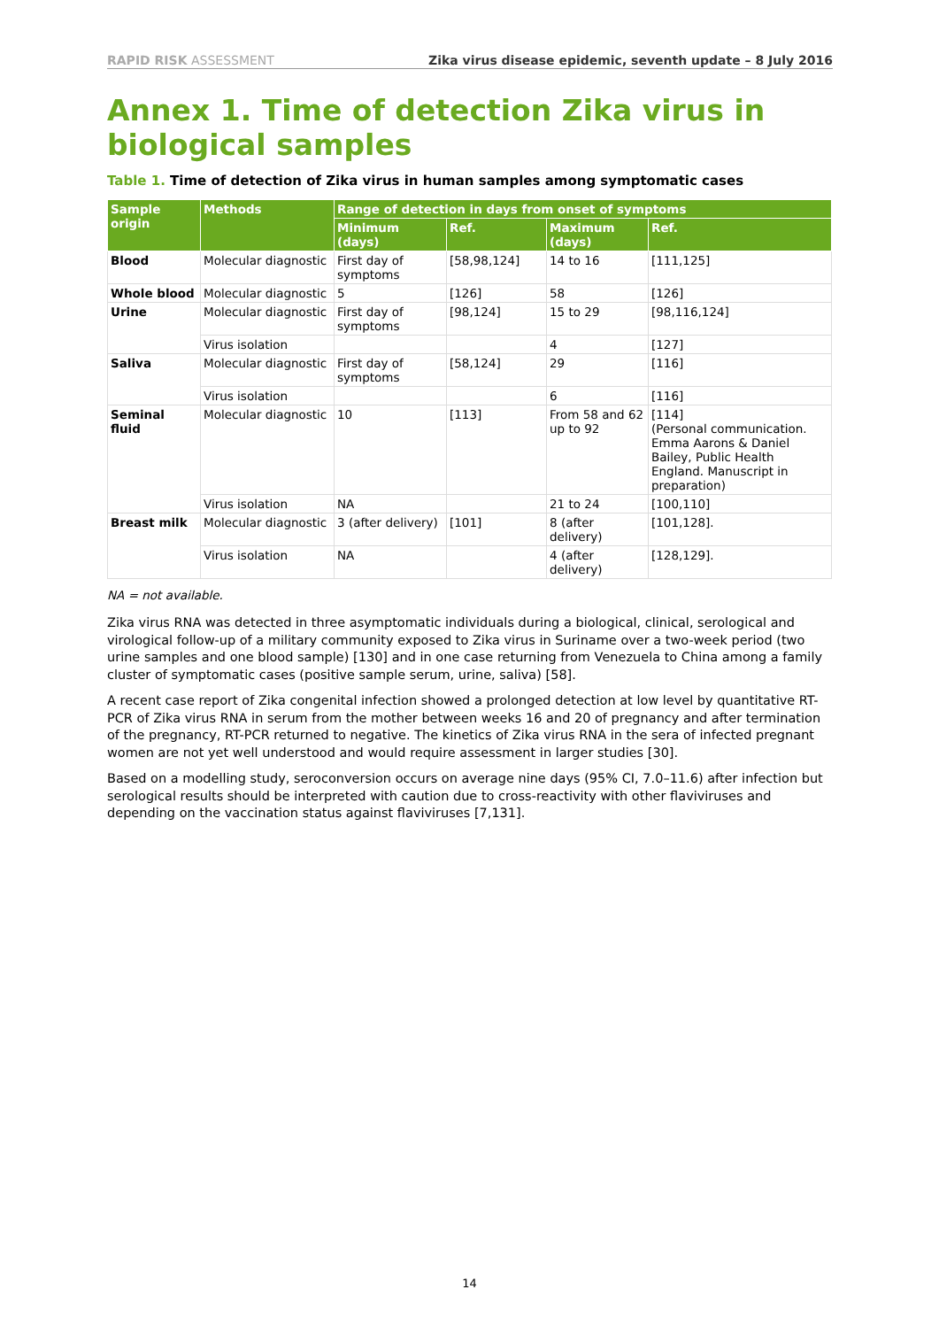RAPID RISK ASSESSMENT Zika virus disease epidemic, seventh update – 8 July 2016
Annex 1. Time of detection Zika virus in biological samples
Table 1. Time of detection of Zika virus in human samples among symptomatic cases
| Sample origin | Methods | Range of detection in days from onset of symptoms | | | |
| --- | --- | --- | --- | --- | --- |
| | | Minimum (days) | Ref. | Maximum (days) | Ref. |
| Blood | Molecular diagnostic | First day of symptoms | [58,98,124] | 14 to 16 | [111,125] |
| Whole blood | Molecular diagnostic | 5 | [126] | 58 | [126] |
| Urine | Molecular diagnostic | First day of symptoms | [98,124] | 15 to 29 | [98,116,124] |
| | Virus isolation | | | 4 | [127] |
| Saliva | Molecular diagnostic | First day of symptoms | [58,124] | 29 | [116] |
| | Virus isolation | | | 6 | [116] |
| Seminal fluid | Molecular diagnostic | 10 | [113] | From 58 and 62 up to 92 | [114] (Personal communication. Emma Aarons & Daniel Bailey, Public Health England. Manuscript in preparation) |
| | Virus isolation | NA | | 21 to 24 | [100,110] |
| Breast milk | Molecular diagnostic | 3 (after delivery) | [101] | 8 (after delivery) | [101,128]. |
| | Virus isolation | NA | | 4 (after delivery) | [128,129]. |
NA = not available.
Zika virus RNA was detected in three asymptomatic individuals during a biological, clinical, serological and virological follow-up of a military community exposed to Zika virus in Suriname over a two-week period (two urine samples and one blood sample) [130] and in one case returning from Venezuela to China among a family cluster of symptomatic cases (positive sample serum, urine, saliva) [58].
A recent case report of Zika congenital infection showed a prolonged detection at low level by quantitative RT-PCR of Zika virus RNA in serum from the mother between weeks 16 and 20 of pregnancy and after termination of the pregnancy, RT-PCR returned to negative. The kinetics of Zika virus RNA in the sera of infected pregnant women are not yet well understood and would require assessment in larger studies [30].
Based on a modelling study, seroconversion occurs on average nine days (95% CI, 7.0–11.6) after infection but serological results should be interpreted with caution due to cross-reactivity with other flaviviruses and depending on the vaccination status against flaviviruses [7,131].
14